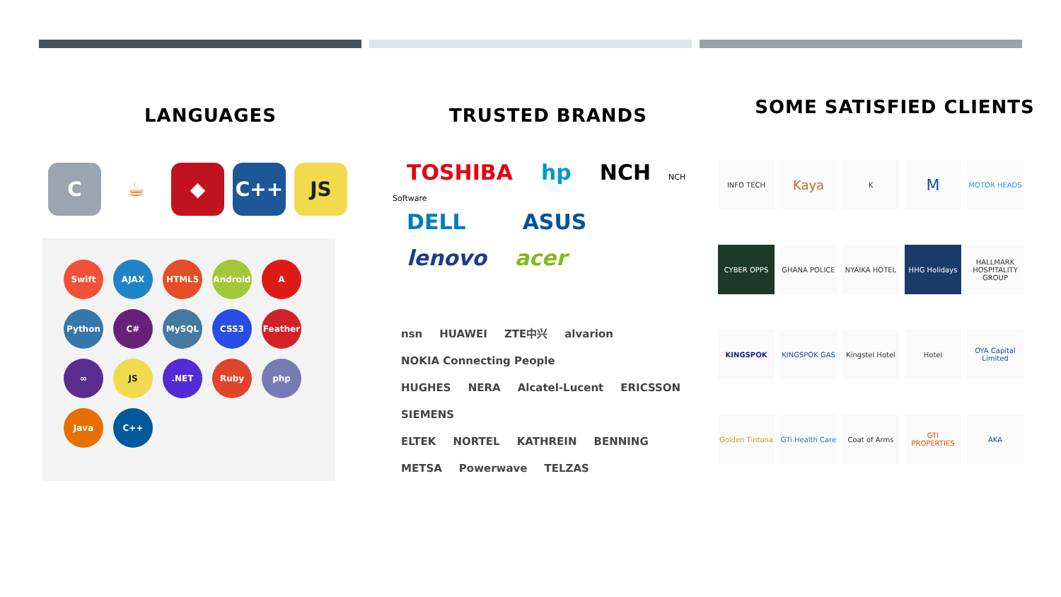LANGUAGES
C ☕ ◆ C++ JS
Swift AJAX HTML5 Android A Python C# MySQL CSS3 Feather ∞ JS.NET Ruby php Java C++
TRUSTED BRANDS
TOSHIBA hp NCH NCH Software
DELL ASUS
lenovo acer
nsn HUAWEI ZTE中兴 alvarion NOKIA Connecting People
HUGHES NERA Alcatel-Lucent ERICSSON SIEMENS
ELTEK NORTEL KATHREIN BENNING
METSA Powerwave TELZAS
SOME SATISFIED CLIENTS
INFO TECH
Kaya
K
M
MOTOR HEADS
CYBER OPPS
GHANA POLICE
NYAIKA HOTEL
HHG Holidays
HALLMARK HOSPITALITY GROUP
KINGSPOK
KINGSPOK GAS
Kingstel Hotel
Hotel
OYA Capital Limited
Golden Tintona
GTi Health Care
Coat of Arms
GTI PROPERTIES
AKA